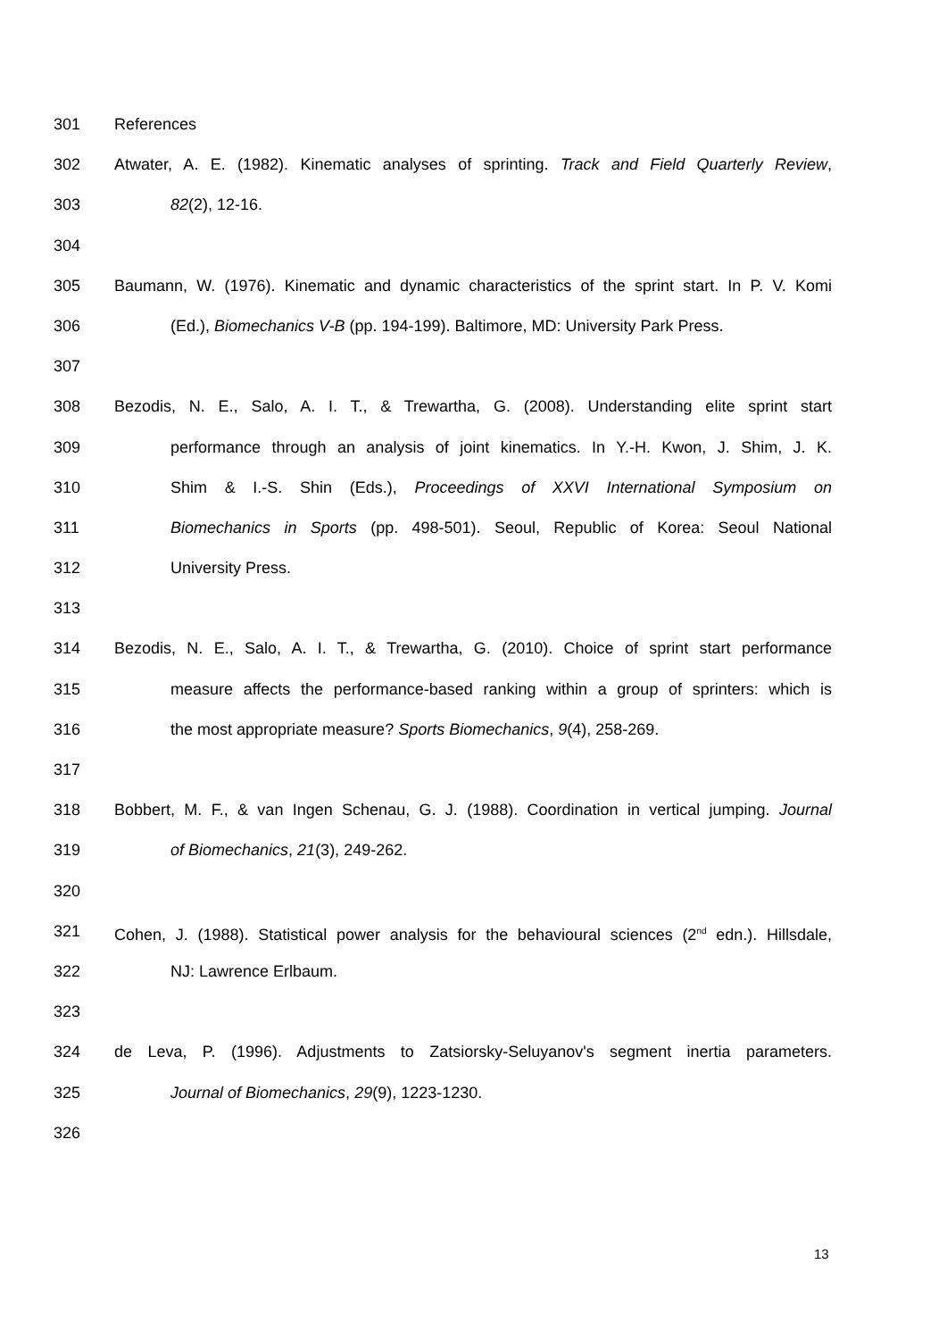301 References
302 Atwater, A. E. (1982). Kinematic analyses of sprinting. Track and Field Quarterly Review,
303 82(2), 12-16.
304
305 Baumann, W. (1976). Kinematic and dynamic characteristics of the sprint start. In P. V. Komi
306 (Ed.), Biomechanics V-B (pp. 194-199). Baltimore, MD: University Park Press.
307
308 Bezodis, N. E., Salo, A. I. T., & Trewartha, G. (2008). Understanding elite sprint start
309 performance through an analysis of joint kinematics. In Y.-H. Kwon, J. Shim, J. K.
310 Shim & I.-S. Shin (Eds.), Proceedings of XXVI International Symposium on
311 Biomechanics in Sports (pp. 498-501). Seoul, Republic of Korea: Seoul National
312 University Press.
313
314 Bezodis, N. E., Salo, A. I. T., & Trewartha, G. (2010). Choice of sprint start performance
315 measure affects the performance-based ranking within a group of sprinters: which is
316 the most appropriate measure? Sports Biomechanics, 9(4), 258-269.
317
318 Bobbert, M. F., & van Ingen Schenau, G. J. (1988). Coordination in vertical jumping. Journal
319 of Biomechanics, 21(3), 249-262.
320
321 Cohen, J. (1988). Statistical power analysis for the behavioural sciences (2<sup>nd</sup> edn.). Hillsdale,
322 NJ: Lawrence Erlbaum.
323
324 de Leva, P. (1996). Adjustments to Zatsiorsky-Seluyanov's segment inertia parameters.
325 Journal of Biomechanics, 29(9), 1223-1230.
326
13